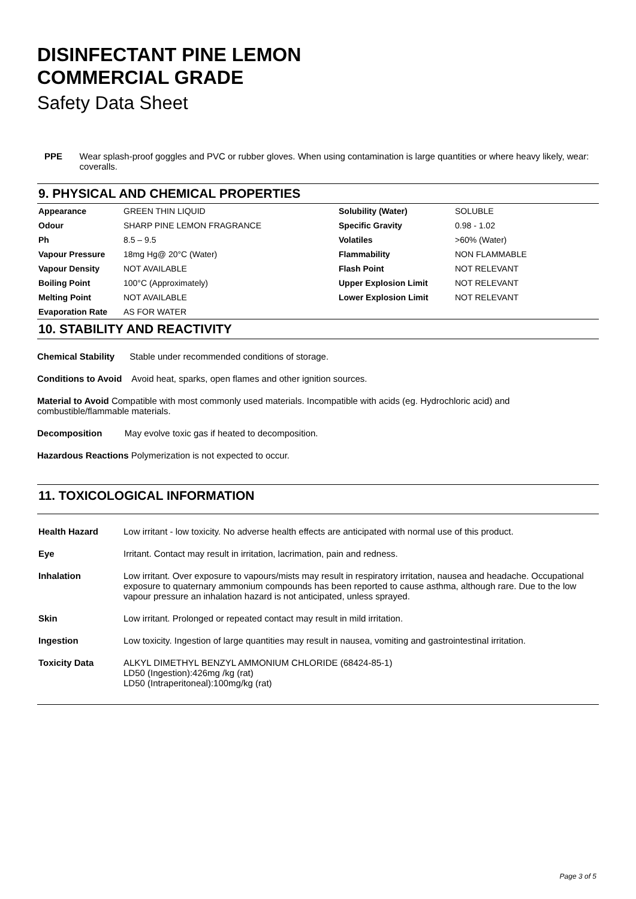DISINFECTANT PINE LEMON
COMMERCIAL GRADE
Safety Data Sheet
PPE Wear splash-proof goggles and PVC or rubber gloves. When using contamination is large quantities or where heavy likely, wear: coveralls.
9. PHYSICAL AND CHEMICAL PROPERTIES
| Appearance | GREEN THIN LIQUID | Solubility (Water) | SOLUBLE |
| Odour | SHARP PINE LEMON FRAGRANCE | Specific Gravity | 0.98 - 1.02 |
| Ph | 8.5 – 9.5 | Volatiles | >60% (Water) |
| Vapour Pressure | 18mg Hg@ 20°C (Water) | Flammability | NON FLAMMABLE |
| Vapour Density | NOT AVAILABLE | Flash Point | NOT RELEVANT |
| Boiling Point | 100°C (Approximately) | Upper Explosion Limit | NOT RELEVANT |
| Melting Point | NOT AVAILABLE | Lower Explosion Limit | NOT RELEVANT |
| Evaporation Rate | AS FOR WATER | | |
10. STABILITY AND REACTIVITY
Chemical Stability Stable under recommended conditions of storage.
Conditions to Avoid Avoid heat, sparks, open flames and other ignition sources.
Material to Avoid Compatible with most commonly used materials. Incompatible with acids (eg. Hydrochloric acid) and combustible/flammable materials.
Decomposition May evolve toxic gas if heated to decomposition.
Hazardous Reactions Polymerization is not expected to occur.
11. TOXICOLOGICAL INFORMATION
| Health Hazard | Low irritant - low toxicity. No adverse health effects are anticipated with normal use of this product. |
| Eye | Irritant. Contact may result in irritation, lacrimation, pain and redness. |
| Inhalation | Low irritant. Over exposure to vapours/mists may result in respiratory irritation, nausea and headache. Occupational exposure to quaternary ammonium compounds has been reported to cause asthma, although rare. Due to the low vapour pressure an inhalation hazard is not anticipated, unless sprayed. |
| Skin | Low irritant. Prolonged or repeated contact may result in mild irritation. |
| Ingestion | Low toxicity. Ingestion of large quantities may result in nausea, vomiting and gastrointestinal irritation. |
| Toxicity Data | ALKYL DIMETHYL BENZYL AMMONIUM CHLORIDE (68424-85-1) LD50 (Ingestion):426mg /kg (rat) LD50 (Intraperitoneal):100mg/kg (rat) |
Page 3 of 5